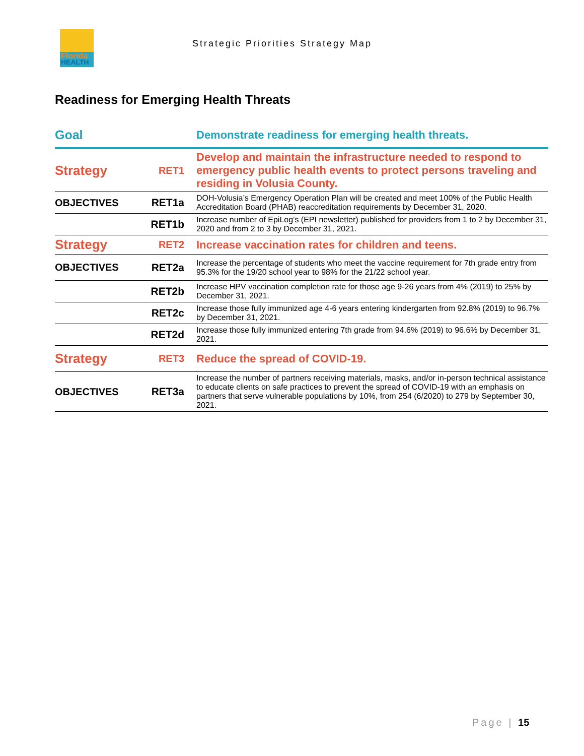Florida
HEALTH
Strategic Priorities Strategy Map
Readiness for Emerging Health Threats
| Goal | | Demonstrate readiness for emerging health threats. |
| Strategy | RET1 | Develop and maintain the infrastructure needed to respond to emergency public health events to protect persons traveling and residing in Volusia County. |
| OBJECTIVES | RET1a | DOH-Volusia’s Emergency Operation Plan will be created and meet 100% of the Public Health Accreditation Board (PHAB) reaccreditation requirements by December 31, 2020. |
| | RET1b | Increase number of EpiLog’s (EPI newsletter) published for providers from 1 to 2 by December 31, 2020 and from 2 to 3 by December 31, 2021. |
| Strategy | RET2 | Increase vaccination rates for children and teens. |
| OBJECTIVES | RET2a | Increase the percentage of students who meet the vaccine requirement for 7th grade entry from 95.3% for the 19/20 school year to 98% for the 21/22 school year. |
| | RET2b | Increase HPV vaccination completion rate for those age 9-26 years from 4% (2019) to 25% by December 31, 2021. |
| | RET2c | Increase those fully immunized age 4-6 years entering kindergarten from 92.8% (2019) to 96.7% by December 31, 2021. |
| | RET2d | Increase those fully immunized entering 7th grade from 94.6% (2019) to 96.6% by December 31, 2021. |
| Strategy | RET3 | Reduce the spread of COVID-19. |
| OBJECTIVES | RET3a | Increase the number of partners receiving materials, masks, and/or in-person technical assistance to educate clients on safe practices to prevent the spread of COVID-19 with an emphasis on partners that serve vulnerable populations by 10%, from 254 (6/2020) to 279 by September 30, 2021. |
Page | 15